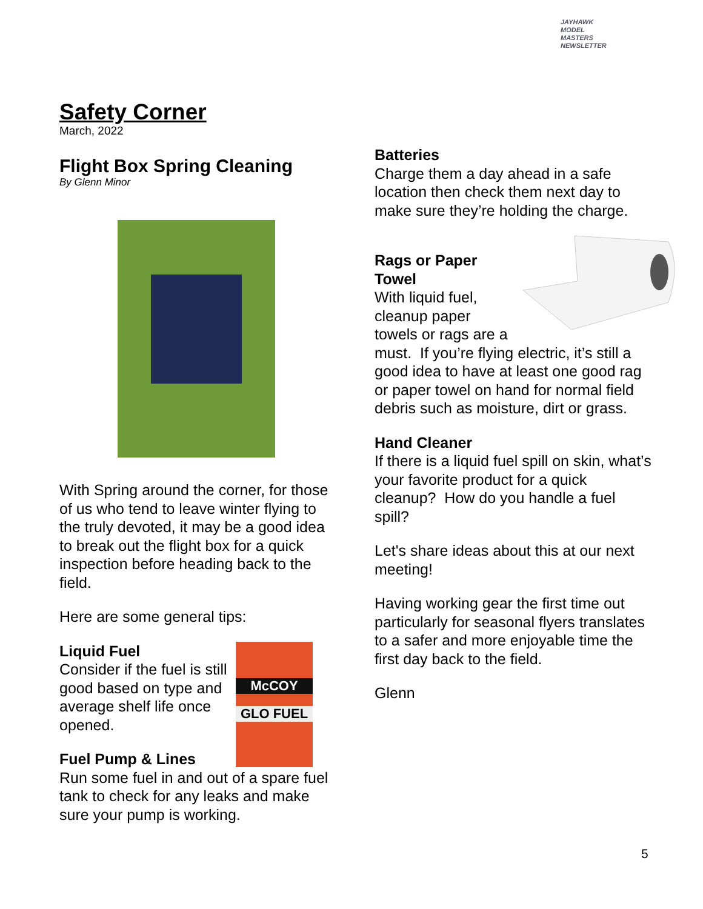JAYHAWK
MODEL MASTERS
NEWSLETTER
Safety Corner
March, 2022
Flight Box Spring Cleaning
By Glenn Minor
With Spring around the corner, for those of us who tend to leave winter flying to the truly devoted, it may be a good idea to break out the flight box for a quick inspection before heading back to the field.
Here are some general tips:
McCOY
GLO FUEL
Liquid Fuel
Consider if the fuel is still good based on type and average shelf life once opened.
Fuel Pump & Lines
Run some fuel in and out of a spare fuel tank to check for any leaks and make sure your pump is working.
Batteries
Charge them a day ahead in a safe location then check them next day to make sure they’re holding the charge.
Rags or Paper Towel
With liquid fuel, cleanup paper towels or rags are a must. If you’re flying electric, it’s still a good idea to have at least one good rag or paper towel on hand for normal field debris such as moisture, dirt or grass.
Hand Cleaner
If there is a liquid fuel spill on skin, what’s your favorite product for a quick cleanup? How do you handle a fuel spill?
Let's share ideas about this at our next meeting!
Having working gear the first time out particularly for seasonal flyers translates to a safer and more enjoyable time the first day back to the field.
Glenn
5